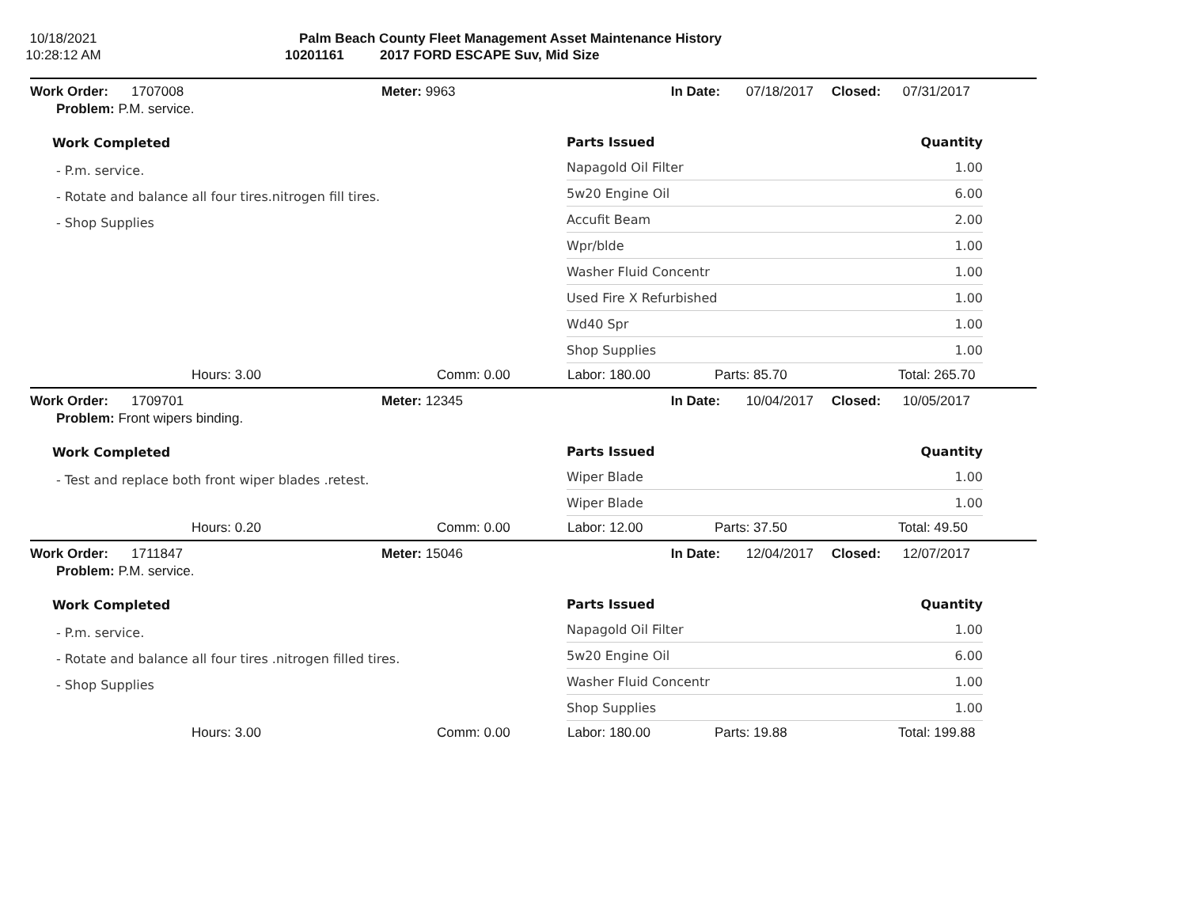10/18/2021
10:28:12 AM
Palm Beach County Fleet Management Asset Maintenance History
10201161 2017 FORD ESCAPE Suv, Mid Size
Work Order: 1707008 Meter: 9963 In Date: 07/18/2017 Closed: 07/31/2017
Problem: P.M. service.
Work Completed
- P.m. service.
- Rotate and balance all four tires.nitrogen fill tires.
- Shop Supplies
| Parts Issued | Quantity |
| --- | --- |
| Napagold Oil Filter | 1.00 |
| 5w20 Engine Oil | 6.00 |
| Accufit Beam | 2.00 |
| Wpr/blde | 1.00 |
| Washer Fluid Concentr | 1.00 |
| Used Fire X Refurbished | 1.00 |
| Wd40 Spr | 1.00 |
| Shop Supplies | 1.00 |
Hours: 3.00 Comm: 0.00 Labor: 180.00 Parts: 85.70 Total: 265.70
Work Order: 1709701 Meter: 12345 In Date: 10/04/2017 Closed: 10/05/2017
Problem: Front wipers binding.
Work Completed
- Test and replace both front wiper blades .retest.
| Parts Issued | Quantity |
| --- | --- |
| Wiper Blade | 1.00 |
| Wiper Blade | 1.00 |
Hours: 0.20 Comm: 0.00 Labor: 12.00 Parts: 37.50 Total: 49.50
Work Order: 1711847 Meter: 15046 In Date: 12/04/2017 Closed: 12/07/2017
Problem: P.M. service.
Work Completed
- P.m. service.
- Rotate and balance all four tires .nitrogen filled tires.
- Shop Supplies
| Parts Issued | Quantity |
| --- | --- |
| Napagold Oil Filter | 1.00 |
| 5w20 Engine Oil | 6.00 |
| Washer Fluid Concentr | 1.00 |
| Shop Supplies | 1.00 |
Hours: 3.00 Comm: 0.00 Labor: 180.00 Parts: 19.88 Total: 199.88